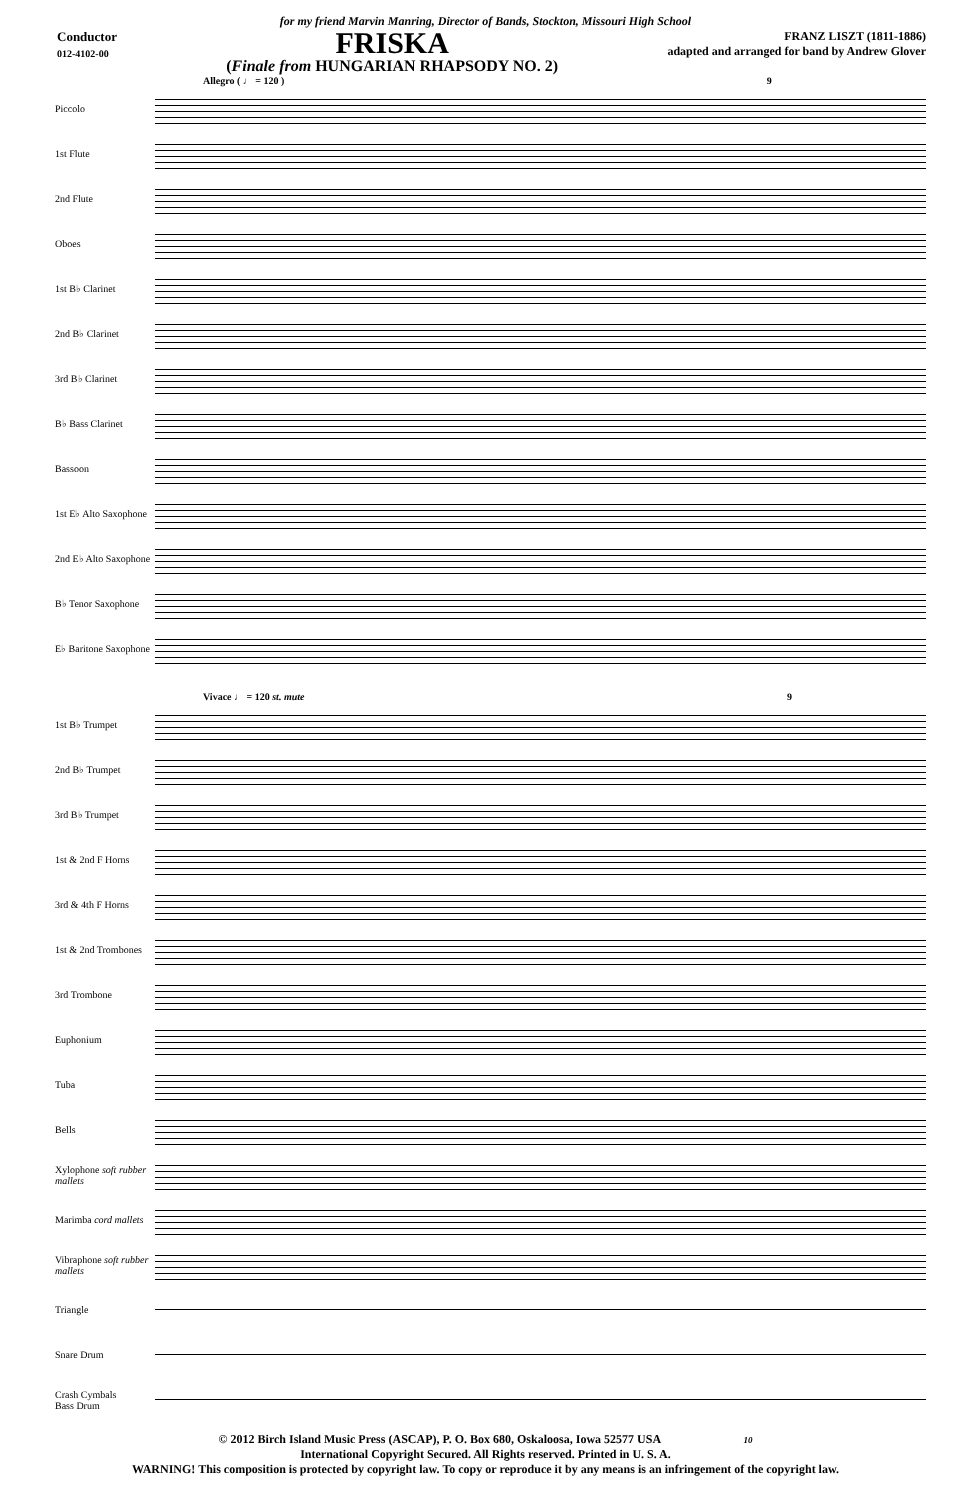for my friend Marvin Manring, Director of Bands, Stockton, Missouri High School
Conductor
012-4102-00
FRISKA
(Finale from HUNGARIAN RHAPSODY NO. 2)
FRANZ LISZT (1811-1886)
adapted and arranged for band by Andrew Glover
Allegro ( ♩ = 120 ) 9
Piccolo
1st Flute
2nd Flute
Oboes
1st B♭ Clarinet
2nd B♭ Clarinet
3rd B♭ Clarinet
B♭ Bass Clarinet
Bassoon
1st E♭ Alto Saxophone
2nd E♭ Alto Saxophone
B♭ Tenor Saxophone
E♭ Baritone Saxophone
Vivace ♩ = 120 st. mute 9
1st B♭ Trumpet
2nd B♭ Trumpet
3rd B♭ Trumpet
1st & 2nd F Horns
3rd & 4th F Horns
1st & 2nd Trombones
3rd Trombone
Euphonium
Tuba
Bells
Xylophone soft rubber mallets
Marimba cord mallets
Vibraphone soft rubber mallets
Triangle
Snare Drum
Crash Cymbals
Bass Drum
© 2012 Birch Island Music Press (ASCAP), P. O. Box 680, Oskaloosa, Iowa 52577 USA 10
International Copyright Secured. All Rights reserved. Printed in U. S. A.
WARNING! This composition is protected by copyright law. To copy or reproduce it by any means is an infringement of the copyright law.